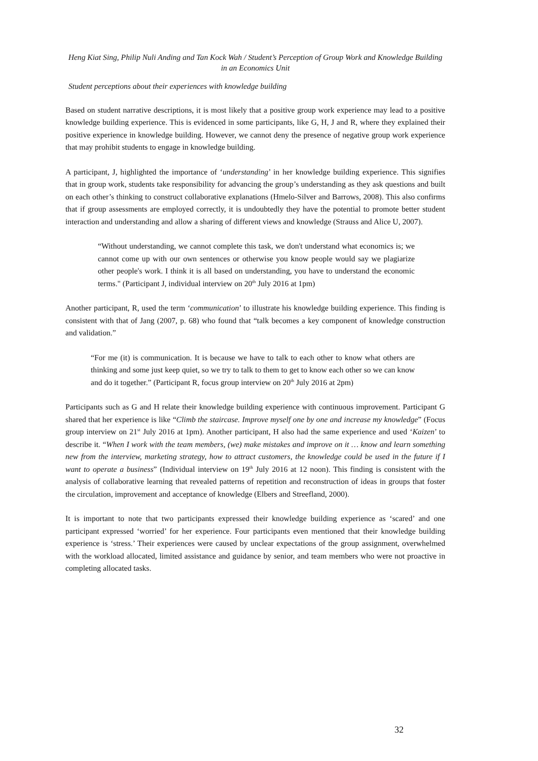Heng Kiat Sing, Philip Nuli Anding and Tan Kock Wah / Student’s Perception of Group Work and Knowledge Building
in an Economics Unit
Student perceptions about their experiences with knowledge building
Based on student narrative descriptions, it is most likely that a positive group work experience may lead to a positive knowledge building experience. This is evidenced in some participants, like G, H, J and R, where they explained their positive experience in knowledge building. However, we cannot deny the presence of negative group work experience that may prohibit students to engage in knowledge building.
A participant, J, highlighted the importance of ‘understanding’ in her knowledge building experience. This signifies that in group work, students take responsibility for advancing the group’s understanding as they ask questions and built on each other’s thinking to construct collaborative explanations (Hmelo-Silver and Barrows, 2008). This also confirms that if group assessments are employed correctly, it is undoubtedly they have the potential to promote better student interaction and understanding and allow a sharing of different views and knowledge (Strauss and Alice U, 2007).
“Without understanding, we cannot complete this task, we don't understand what economics is; we cannot come up with our own sentences or otherwise you know people would say we plagiarize other people's work. I think it is all based on understanding, you have to understand the economic terms." (Participant J, individual interview on 20<sup>th</sup> July 2016 at 1pm)
Another participant, R, used the term ‘communication’ to illustrate his knowledge building experience. This finding is consistent with that of Jang (2007, p. 68) who found that “talk becomes a key component of knowledge construction and validation.”
“For me (it) is communication. It is because we have to talk to each other to know what others are thinking and some just keep quiet, so we try to talk to them to get to know each other so we can know and do it together.” (Participant R, focus group interview on 20<sup>th</sup> July 2016 at 2pm)
Participants such as G and H relate their knowledge building experience with continuous improvement. Participant G shared that her experience is like “Climb the staircase. Improve myself one by one and increase my knowledge” (Focus group interview on 21<sup>st</sup> July 2016 at 1pm). Another participant, H also had the same experience and used ‘Kaizen’ to describe it. “When I work with the team members, (we) make mistakes and improve on it … know and learn something new from the interview, marketing strategy, how to attract customers, the knowledge could be used in the future if I want to operate a business” (Individual interview on 19<sup>th</sup> July 2016 at 12 noon). This finding is consistent with the analysis of collaborative learning that revealed patterns of repetition and reconstruction of ideas in groups that foster the circulation, improvement and acceptance of knowledge (Elbers and Streefland, 2000).
It is important to note that two participants expressed their knowledge building experience as ‘scared’ and one participant expressed ‘worried’ for her experience. Four participants even mentioned that their knowledge building experience is ‘stress.’ Their experiences were caused by unclear expectations of the group assignment, overwhelmed with the workload allocated, limited assistance and guidance by senior, and team members who were not proactive in completing allocated tasks.
32